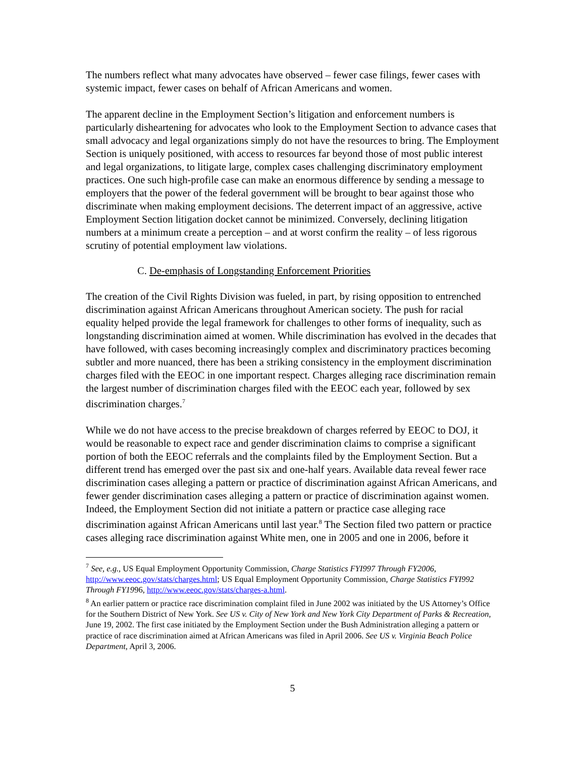The numbers reflect what many advocates have observed – fewer case filings, fewer cases with systemic impact, fewer cases on behalf of African Americans and women.
The apparent decline in the Employment Section’s litigation and enforcement numbers is particularly disheartening for advocates who look to the Employment Section to advance cases that small advocacy and legal organizations simply do not have the resources to bring. The Employment Section is uniquely positioned, with access to resources far beyond those of most public interest and legal organizations, to litigate large, complex cases challenging discriminatory employment practices. One such high-profile case can make an enormous difference by sending a message to employers that the power of the federal government will be brought to bear against those who discriminate when making employment decisions. The deterrent impact of an aggressive, active Employment Section litigation docket cannot be minimized. Conversely, declining litigation numbers at a minimum create a perception – and at worst confirm the reality – of less rigorous scrutiny of potential employment law violations.
C. De-emphasis of Longstanding Enforcement Priorities
The creation of the Civil Rights Division was fueled, in part, by rising opposition to entrenched discrimination against African Americans throughout American society. The push for racial equality helped provide the legal framework for challenges to other forms of inequality, such as longstanding discrimination aimed at women. While discrimination has evolved in the decades that have followed, with cases becoming increasingly complex and discriminatory practices becoming subtler and more nuanced, there has been a striking consistency in the employment discrimination charges filed with the EEOC in one important respect. Charges alleging race discrimination remain the largest number of discrimination charges filed with the EEOC each year, followed by sex discrimination charges.<sup>7</sup>
While we do not have access to the precise breakdown of charges referred by EEOC to DOJ, it would be reasonable to expect race and gender discrimination claims to comprise a significant portion of both the EEOC referrals and the complaints filed by the Employment Section. But a different trend has emerged over the past six and one-half years. Available data reveal fewer race discrimination cases alleging a pattern or practice of discrimination against African Americans, and fewer gender discrimination cases alleging a pattern or practice of discrimination against women. Indeed, the Employment Section did not initiate a pattern or practice case alleging race discrimination against African Americans until last year.<sup>8</sup> The Section filed two pattern or practice cases alleging race discrimination against White men, one in 2005 and one in 2006, before it
<sup>7</sup> See, e.g., US Equal Employment Opportunity Commission, Charge Statistics FYI997 Through FY2006, http://www.eeoc.gov/stats/charges.html; US Equal Employment Opportunity Commission, Charge Statistics FYI992 Through FY1996, http://www.eeoc.gov/stats/charges-a.html.
<sup>8</sup> An earlier pattern or practice race discrimination complaint filed in June 2002 was initiated by the US Attorney’s Office for the Southern District of New York. See US v. City of New York and New York City Department of Parks & Recreation, June 19, 2002. The first case initiated by the Employment Section under the Bush Administration alleging a pattern or practice of race discrimination aimed at African Americans was filed in April 2006. See US v. Virginia Beach Police Department, April 3, 2006.
5